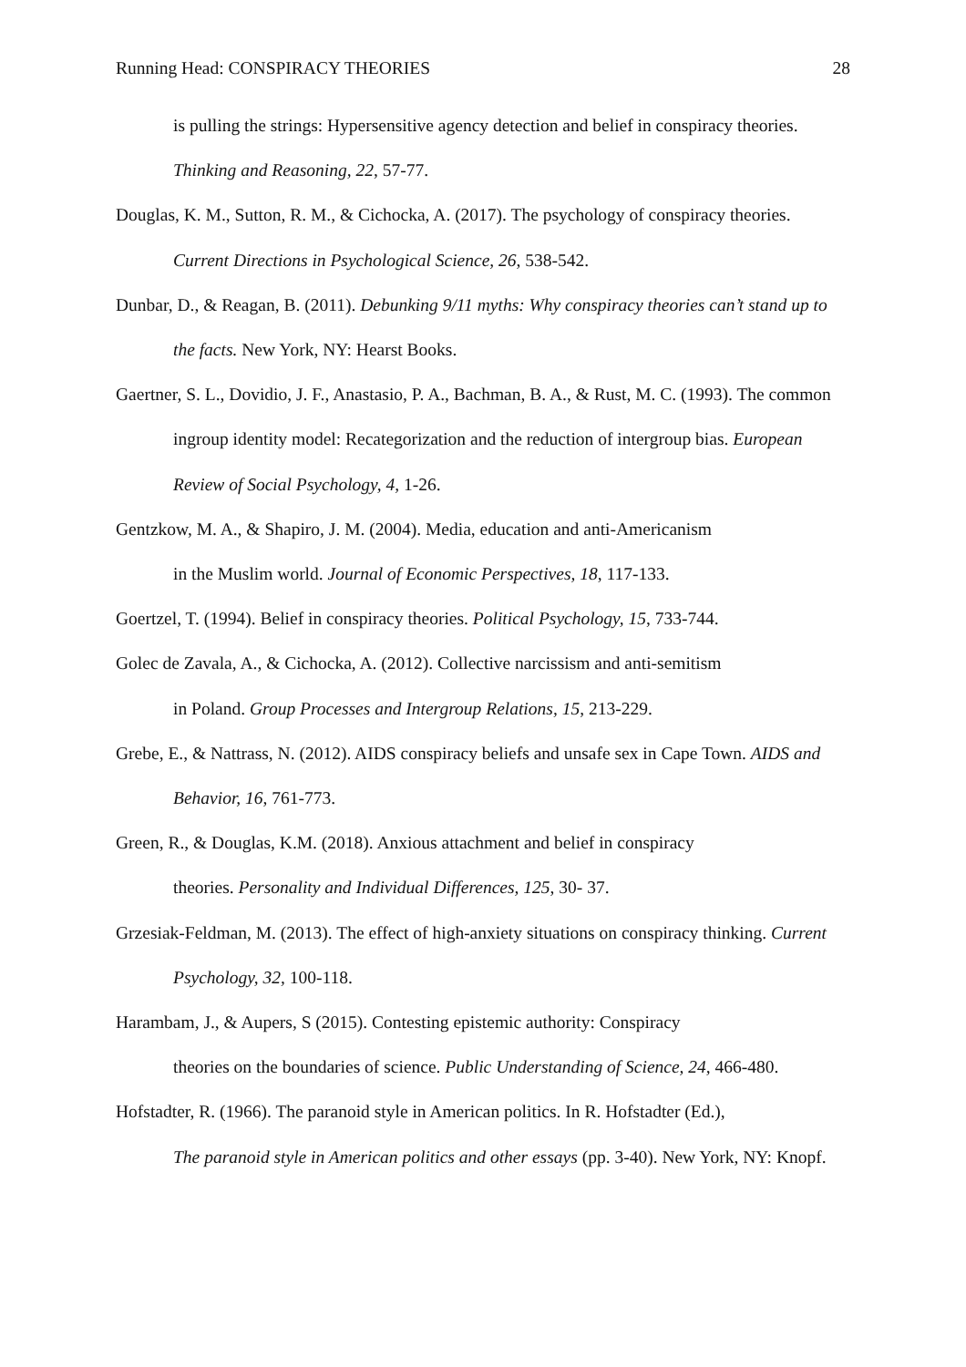Running Head: CONSPIRACY THEORIES 28
is pulling the strings: Hypersensitive agency detection and belief in conspiracy theories. Thinking and Reasoning, 22, 57-77.
Douglas, K. M., Sutton, R. M., & Cichocka, A. (2017). The psychology of conspiracy theories. Current Directions in Psychological Science, 26, 538-542.
Dunbar, D., & Reagan, B. (2011). Debunking 9/11 myths: Why conspiracy theories can’t stand up to the facts. New York, NY: Hearst Books.
Gaertner, S. L., Dovidio, J. F., Anastasio, P. A., Bachman, B. A., & Rust, M. C. (1993). The common ingroup identity model: Recategorization and the reduction of intergroup bias. European Review of Social Psychology, 4, 1-26.
Gentzkow, M. A., & Shapiro, J. M. (2004). Media, education and anti-Americanism
in the Muslim world. Journal of Economic Perspectives, 18, 117-133.
Goertzel, T. (1994). Belief in conspiracy theories. Political Psychology, 15, 733-744.
Golec de Zavala, A., & Cichocka, A. (2012). Collective narcissism and anti-semitism
in Poland. Group Processes and Intergroup Relations, 15, 213-229.
Grebe, E., & Nattrass, N. (2012). AIDS conspiracy beliefs and unsafe sex in Cape Town. AIDS and Behavior, 16, 761-773.
Green, R., & Douglas, K.M. (2018). Anxious attachment and belief in conspiracy
theories. Personality and Individual Differences, 125, 30- 37.
Grzesiak-Feldman, M. (2013). The effect of high-anxiety situations on conspiracy thinking. Current Psychology, 32, 100-118.
Harambam, J., & Aupers, S (2015). Contesting epistemic authority: Conspiracy
theories on the boundaries of science. Public Understanding of Science, 24, 466-480.
Hofstadter, R. (1966). The paranoid style in American politics. In R. Hofstadter (Ed.),
The paranoid style in American politics and other essays (pp. 3-40). New York, NY: Knopf.